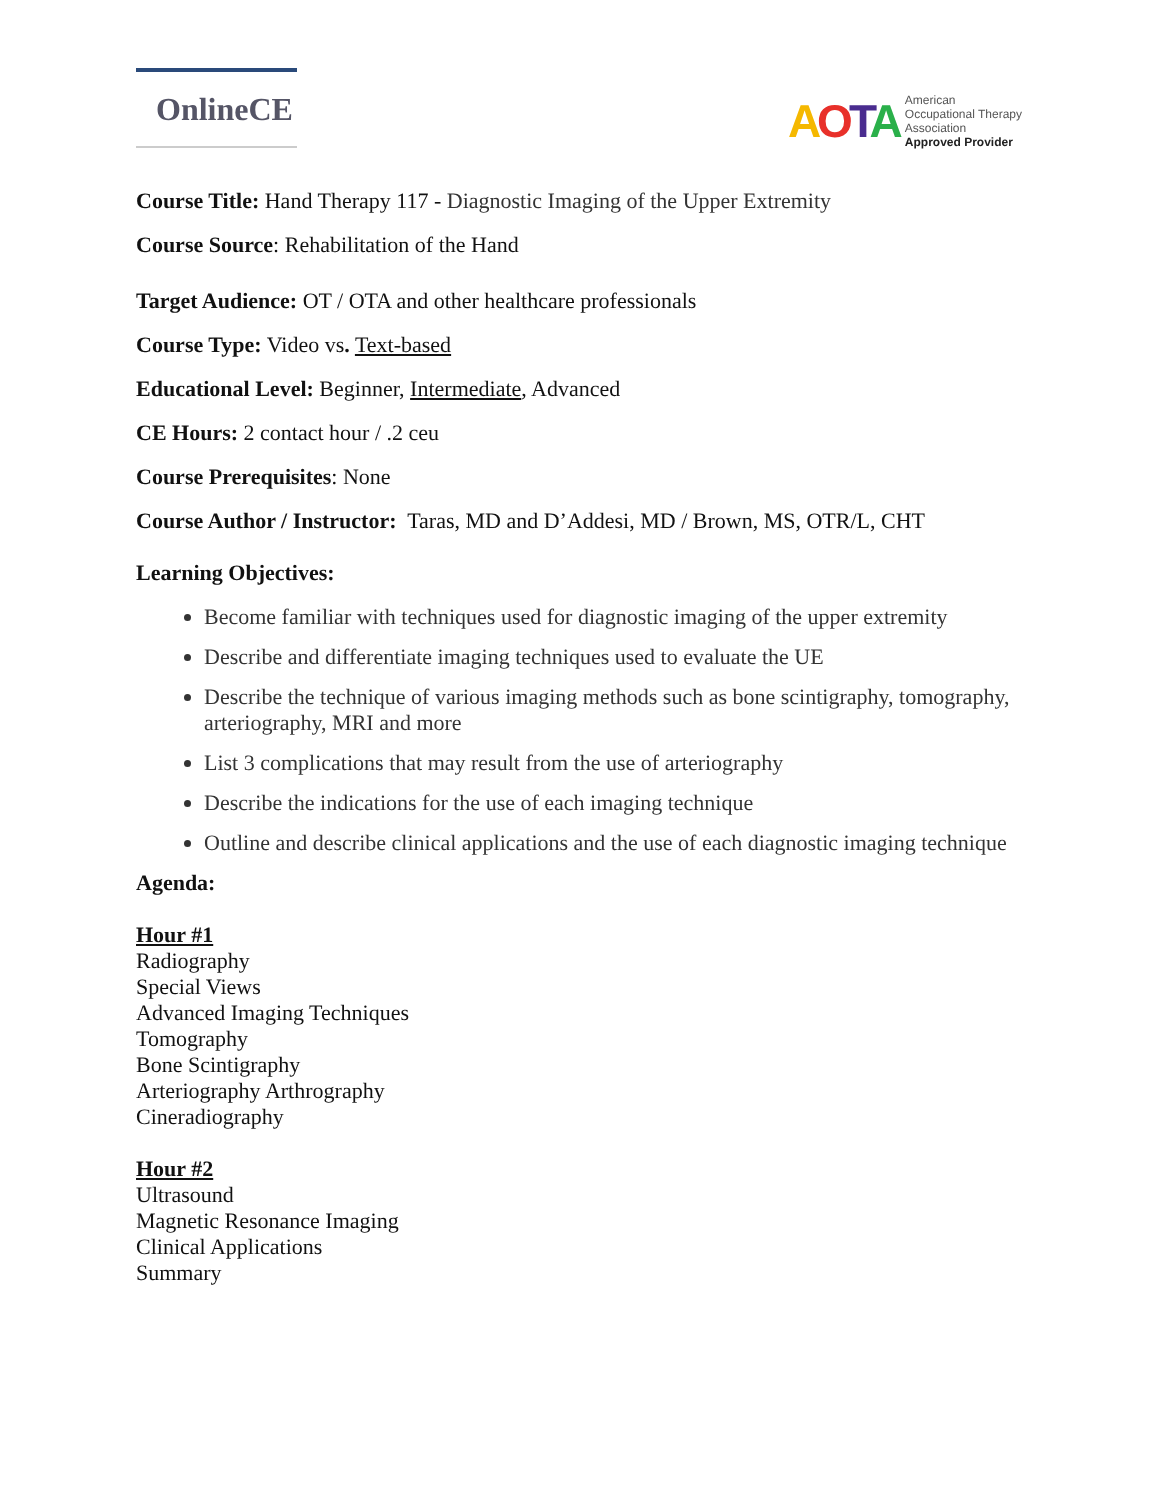OnlineCE
AOTA
American
Occupational Therapy
Association
Approved Provider
Course Title: Hand Therapy 117 - Diagnostic Imaging of the Upper Extremity
Course Source: Rehabilitation of the Hand
Target Audience: OT / OTA and other healthcare professionals
Course Type: Video vs. Text-based
Educational Level: Beginner, Intermediate, Advanced
CE Hours: 2 contact hour / .2 ceu
Course Prerequisites: None
Course Author / Instructor: Taras, MD and D’Addesi, MD / Brown, MS, OTR/L, CHT
Learning Objectives:
Become familiar with techniques used for diagnostic imaging of the upper extremity
Describe and differentiate imaging techniques used to evaluate the UE
Describe the technique of various imaging methods such as bone scintigraphy, tomography, arteriography, MRI and more
List 3 complications that may result from the use of arteriography
Describe the indications for the use of each imaging technique
Outline and describe clinical applications and the use of each diagnostic imaging technique
Agenda:
Hour #1
Radiography
Special Views
Advanced Imaging Techniques
Tomography
Bone Scintigraphy
Arteriography Arthrography
Cineradiography
Hour #2
Ultrasound
Magnetic Resonance Imaging
Clinical Applications
Summary